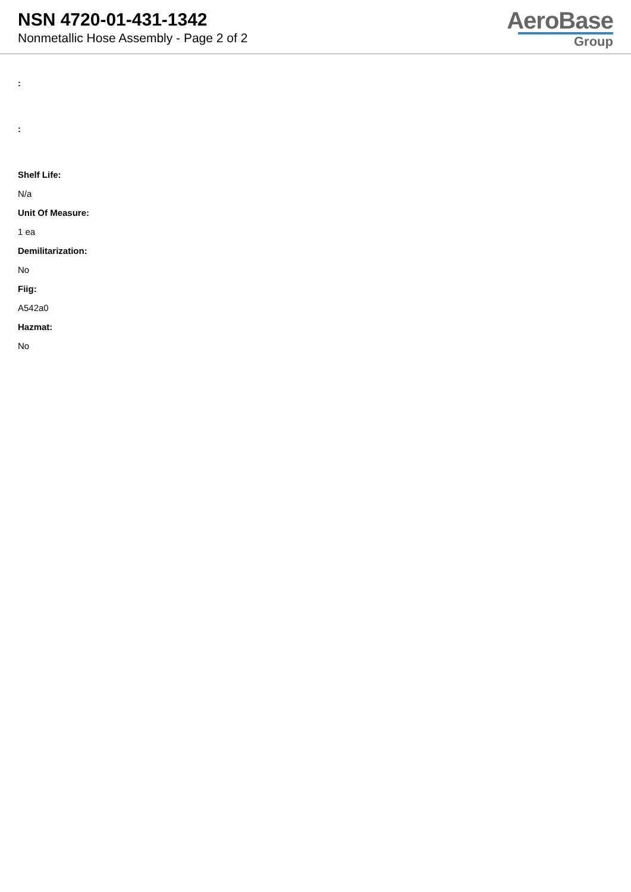NSN 4720-01-431-1342
Nonmetallic Hose Assembly - Page 2 of 2
AeroBase
Group
:
:
Shelf Life:
N/a
Unit Of Measure:
1 ea
Demilitarization:
No
Fiig:
A542a0
Hazmat:
No